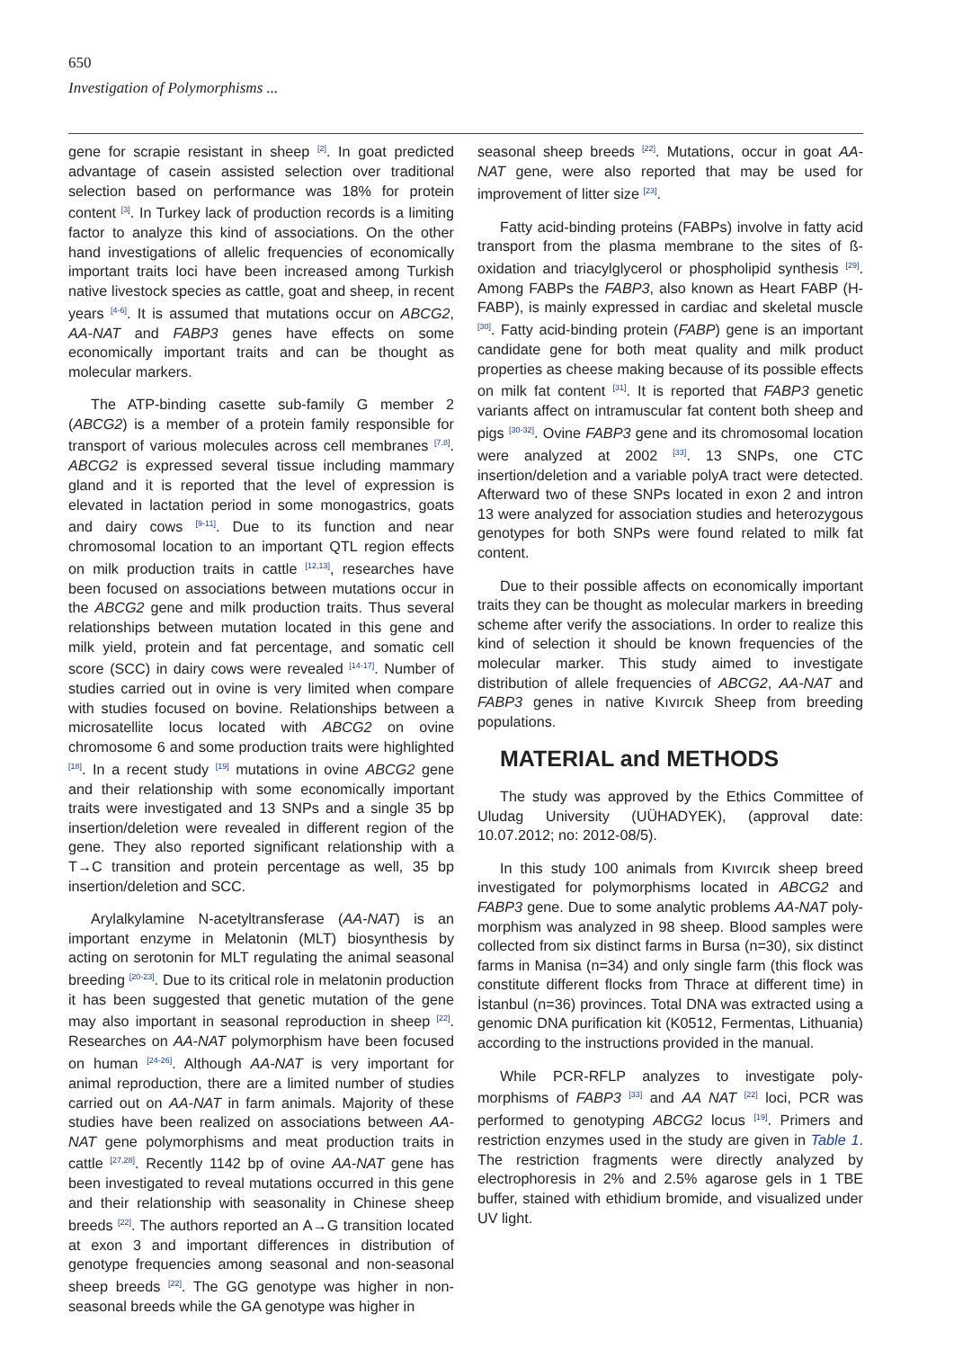650
Investigation of Polymorphisms ...
gene for scrapie resistant in sheep <sup>[2]</sup>. In goat predicted advantage of casein assisted selection over traditional selection based on performance was 18% for protein content <sup>[3]</sup>. In Turkey lack of production records is a limiting factor to analyze this kind of associations. On the other hand investigations of allelic frequencies of economically important traits loci have been increased among Turkish native livestock species as cattle, goat and sheep, in recent years <sup>[4-6]</sup>. It is assumed that mutations occur on ABCG2, AA-NAT and FABP3 genes have effects on some economically important traits and can be thought as molecular markers.
The ATP-binding casette sub-family G member 2 (ABCG2) is a member of a protein family responsible for transport of various molecules across cell membranes <sup>[7,8]</sup>. ABCG2 is expressed several tissue including mammary gland and it is reported that the level of expression is elevated in lactation period in some monogastrics, goats and dairy cows <sup>[9-11]</sup>. Due to its function and near chromosomal location to an important QTL region effects on milk production traits in cattle <sup>[12,13]</sup>, researches have been focused on associations between mutations occur in the ABCG2 gene and milk production traits. Thus several relationships between mutation located in this gene and milk yield, protein and fat percentage, and somatic cell score (SCC) in dairy cows were revealed <sup>[14-17]</sup>. Number of studies carried out in ovine is very limited when compare with studies focused on bovine. Relationships between a microsatellite locus located with ABCG2 on ovine chromosome 6 and some production traits were highlighted <sup>[18]</sup>. In a recent study <sup>[19]</sup> mutations in ovine ABCG2 gene and their relationship with some economically important traits were investigated and 13 SNPs and a single 35 bp insertion/deletion were revealed in different region of the gene. They also reported significant relationship with a T→C transition and protein percentage as well, 35 bp insertion/deletion and SCC.
Arylalkylamine N-acetyltransferase (AA-NAT) is an important enzyme in Melatonin (MLT) biosynthesis by acting on serotonin for MLT regulating the animal seasonal breeding <sup>[20-23]</sup>. Due to its critical role in melatonin production it has been suggested that genetic mutation of the gene may also important in seasonal reproduction in sheep <sup>[22]</sup>. Researches on AA-NAT polymorphism have been focused on human <sup>[24-26]</sup>. Although AA-NAT is very important for animal reproduction, there are a limited number of studies carried out on AA-NAT in farm animals. Majority of these studies have been realized on associations between AA-NAT gene polymorphisms and meat production traits in cattle <sup>[27,28]</sup>. Recently 1142 bp of ovine AA-NAT gene has been investigated to reveal mutations occurred in this gene and their relationship with seasonality in Chinese sheep breeds <sup>[22]</sup>. The authors reported an A→G transition located at exon 3 and important differences in distribution of genotype frequencies among seasonal and non-seasonal sheep breeds <sup>[22]</sup>. The GG genotype was higher in non-seasonal breeds while the GA genotype was higher in
seasonal sheep breeds <sup>[22]</sup>. Mutations, occur in goat AA-NAT gene, were also reported that may be used for improvement of litter size <sup>[23]</sup>.
Fatty acid-binding proteins (FABPs) involve in fatty acid transport from the plasma membrane to the sites of ß-oxidation and triacylglycerol or phospholipid synthesis <sup>[29]</sup>. Among FABPs the FABP3, also known as Heart FABP (H-FABP), is mainly expressed in cardiac and skeletal muscle <sup>[30]</sup>. Fatty acid-binding protein (FABP) gene is an important candidate gene for both meat quality and milk product properties as cheese making because of its possible effects on milk fat content <sup>[31]</sup>. It is reported that FABP3 genetic variants affect on intramuscular fat content both sheep and pigs <sup>[30-32]</sup>. Ovine FABP3 gene and its chromosomal location were analyzed at 2002 <sup>[33]</sup>. 13 SNPs, one CTC insertion/deletion and a variable polyA tract were detected. Afterward two of these SNPs located in exon 2 and intron 13 were analyzed for association studies and heterozygous genotypes for both SNPs were found related to milk fat content.
Due to their possible affects on economically important traits they can be thought as molecular markers in breeding scheme after verify the associations. In order to realize this kind of selection it should be known frequencies of the molecular marker. This study aimed to investigate distribution of allele frequencies of ABCG2, AA-NAT and FABP3 genes in native Kıvırcık Sheep from breeding populations.
MATERIAL and METHODS
The study was approved by the Ethics Committee of Uludag University (UÜHADYEK), (approval date: 10.07.2012; no: 2012-08/5).
In this study 100 animals from Kıvırcık sheep breed investigated for polymorphisms located in ABCG2 and FABP3 gene. Due to some analytic problems AA-NAT poly-morphism was analyzed in 98 sheep. Blood samples were collected from six distinct farms in Bursa (n=30), six distinct farms in Manisa (n=34) and only single farm (this flock was constitute different flocks from Thrace at different time) in İstanbul (n=36) provinces. Total DNA was extracted using a genomic DNA purification kit (K0512, Fermentas, Lithuania) according to the instructions provided in the manual.
While PCR-RFLP analyzes to investigate poly-morphisms of FABP3 <sup>[33]</sup> and AA NAT <sup>[22]</sup> loci, PCR was performed to genotyping ABCG2 locus <sup>[19]</sup>. Primers and restriction enzymes used in the study are given in Table 1. The restriction fragments were directly analyzed by electrophoresis in 2% and 2.5% agarose gels in 1 TBE buffer, stained with ethidium bromide, and visualized under UV light.